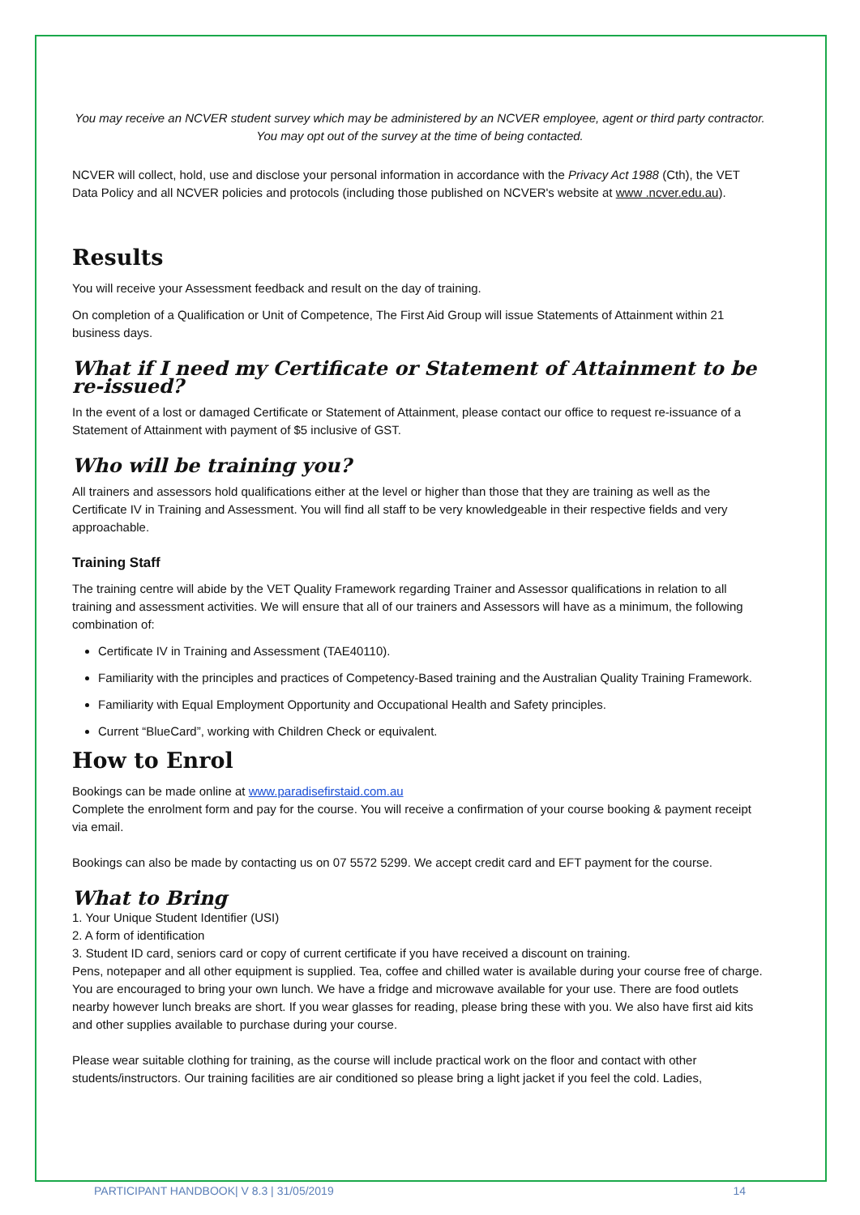You may receive an NCVER student survey which may be administered by an NCVER employee, agent or third party contractor. You may opt out of the survey at the time of being contacted.
NCVER will collect, hold, use and disclose your personal information in accordance with the Privacy Act 1988 (Cth), the VET Data Policy and all NCVER policies and protocols (including those published on NCVER's website at www .ncver.edu.au).
Results
You will receive your Assessment feedback and result on the day of training.
On completion of a Qualification or Unit of Competence, The First Aid Group will issue Statements of Attainment within 21 business days.
What if I need my Certificate or Statement of Attainment to be re-issued?
In the event of a lost or damaged Certificate or Statement of Attainment, please contact our office to request re-issuance of a Statement of Attainment with payment of $5 inclusive of GST.
Who will be training you?
All trainers and assessors hold qualifications either at the level or higher than those that they are training as well as the Certificate IV in Training and Assessment. You will find all staff to be very knowledgeable in their respective fields and very approachable.
Training Staff
The training centre will abide by the VET Quality Framework regarding Trainer and Assessor qualifications in relation to all training and assessment activities. We will ensure that all of our trainers and Assessors will have as a minimum, the following combination of:
Certificate IV in Training and Assessment (TAE40110).
Familiarity with the principles and practices of Competency-Based training and the Australian Quality Training Framework.
Familiarity with Equal Employment Opportunity and Occupational Health and Safety principles.
Current “BlueCard”, working with Children Check or equivalent.
How to Enrol
Bookings can be made online at www.paradisefirstaid.com.au
Complete the enrolment form and pay for the course. You will receive a confirmation of your course booking & payment receipt via email.
Bookings can also be made by contacting us on 07 5572 5299. We accept credit card and EFT payment for the course.
What to Bring
1. Your Unique Student Identifier (USI)
2. A form of identification
3. Student ID card, seniors card or copy of current certificate if you have received a discount on training.
Pens, notepaper and all other equipment is supplied. Tea, coffee and chilled water is available during your course free of charge. You are encouraged to bring your own lunch. We have a fridge and microwave available for your use. There are food outlets nearby however lunch breaks are short. If you wear glasses for reading, please bring these with you. We also have first aid kits and other supplies available to purchase during your course.
Please wear suitable clothing for training, as the course will include practical work on the floor and contact with other students/instructors. Our training facilities are air conditioned so please bring a light jacket if you feel the cold. Ladies,
PARTICIPANT HANDBOOK| V 8.3 | 31/05/2019 14